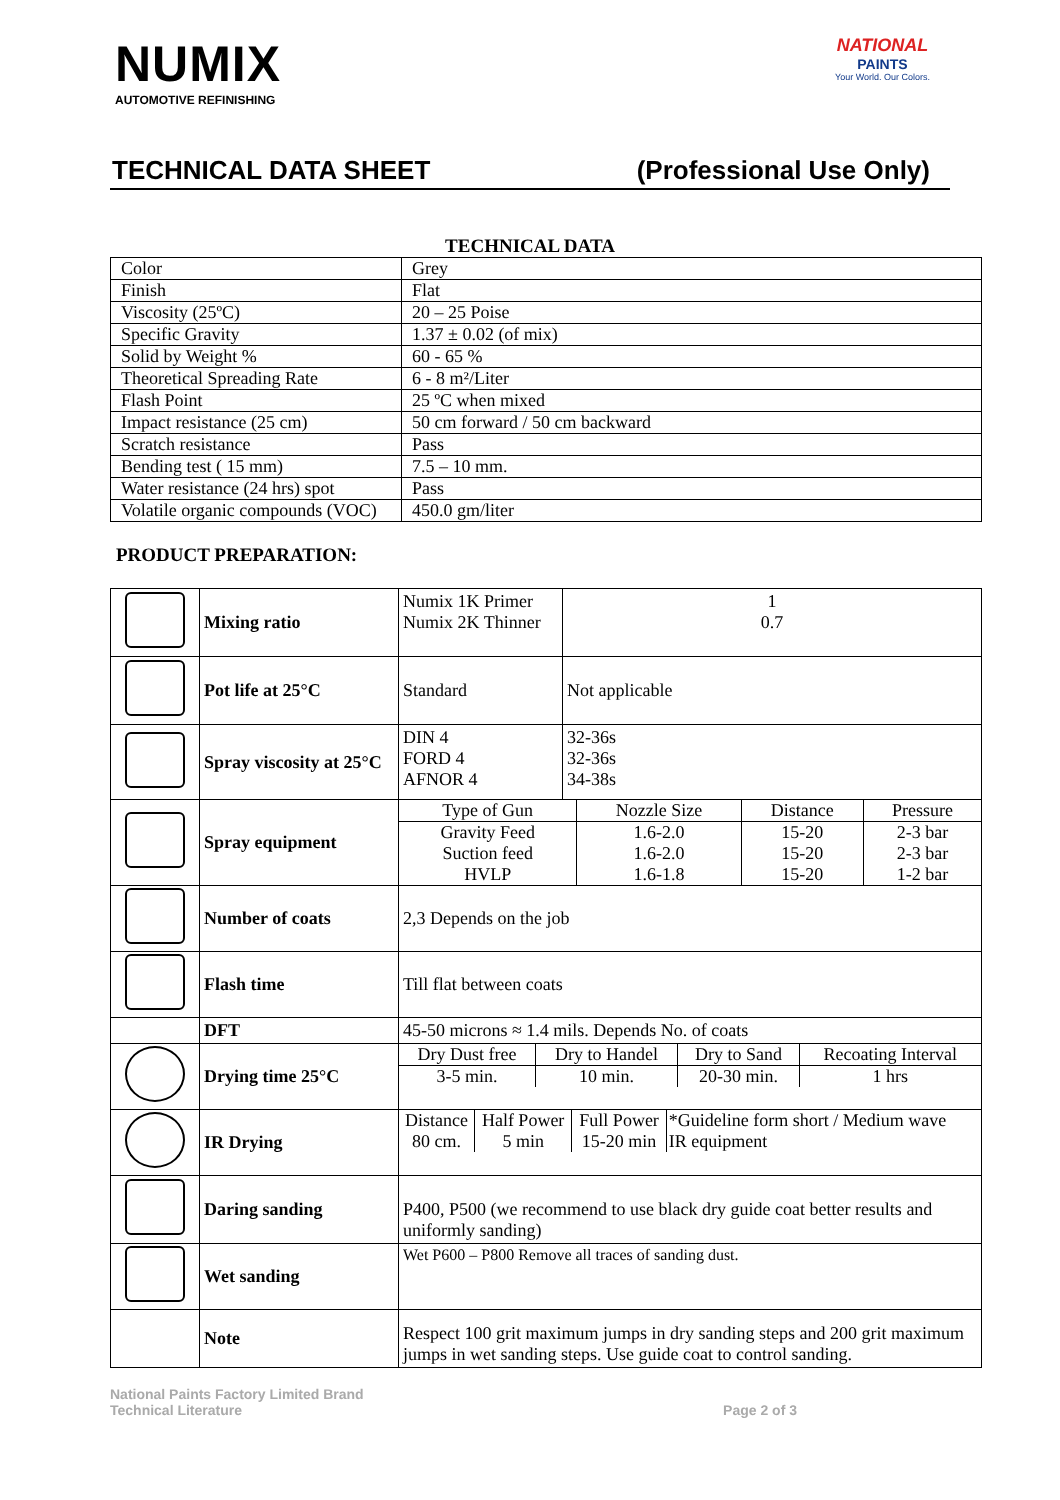NUMIX
AUTOMOTIVE REFINISHING
NATIONAL
PAINTS
Your World. Our Colors.
TECHNICAL DATA SHEET (Professional Use Only)
TECHNICAL DATA
| Color | Grey |
| Finish | Flat |
| Viscosity (25ºC) | 20 – 25 Poise |
| Specific Gravity | 1.37 ± 0.02 (of mix) |
| Solid by Weight % | 60 - 65 % |
| Theoretical Spreading Rate | 6 - 8 m²/Liter |
| Flash Point | 25 ºC when mixed |
| Impact resistance (25 cm) | 50 cm forward / 50 cm backward |
| Scratch resistance | Pass |
| Bending test ( 15 mm) | 7.5 – 10 mm. |
| Water resistance (24 hrs) spot | Pass |
| Volatile organic compounds (VOC) | 450.0 gm/liter |
PRODUCT PREPARATION:
| | Mixing ratio | Numix 1K Primer Numix 2K Thinner | 1 0.7 |
| | Pot life at 25°C | Standard | Not applicable |
| | Spray viscosity at 25°C | DIN 4 FORD 4 AFNOR 4 | 32-36s 32-36s 34-38s |
| | Spray equipment | / Type of Gun / Nozzle Size / Distance / Pressure / / Gravity Feed Suction feed HVLP / 1.6-2.0 1.6-2.0 1.6-1.8 / 15-20 15-20 15-20 / 2-3 bar 2-3 bar 1-2 bar / | |
| | Number of coats | 2,3 Depends on the job | |
| | Flash time | Till flat between coats | |
| | DFT | 45-50 microns ≈ 1.4 mils. Depends No. of coats | |
| | Drying time 25°C | / Dry Dust free / Dry to Handel / Dry to Sand / Recoating Interval / / 3-5 min. / 10 min. / 20-30 min. / 1 hrs / | |
| | IR Drying | / Distance 80 cm. / Half Power 5 min / Full Power 15-20 min / *Guideline form short / Medium wave IR equipment / | |
| | Daring sanding | P400, P500 (we recommend to use black dry guide coat better results and uniformly sanding) | |
| | Wet sanding | Wet P600 – P800 Remove all traces of sanding dust. | |
| | Note | Respect 100 grit maximum jumps in dry sanding steps and 200 grit maximum jumps in wet sanding steps. Use guide coat to control sanding. | |
National Paints Factory Limited Brand
Technical Literature
Page 2 of 3